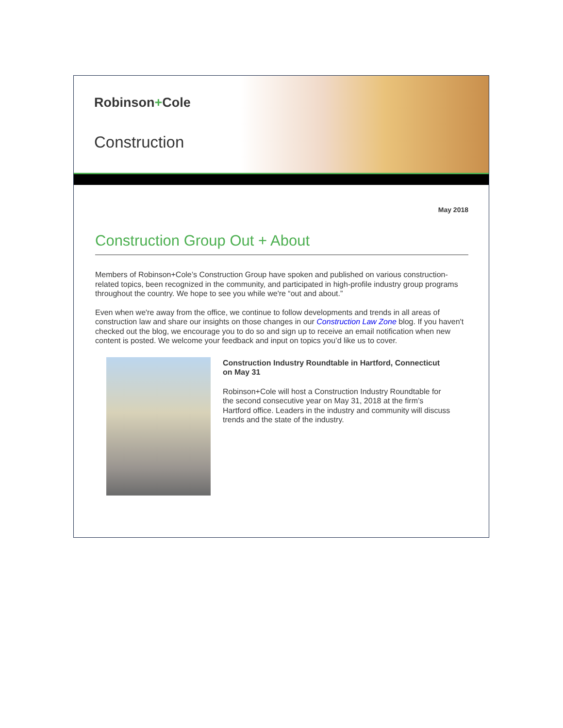Robinson+Cole
Construction
May 2018
Construction Group Out + About
Members of Robinson+Cole’s Construction Group have spoken and published on various construction-related topics, been recognized in the community, and participated in high-profile industry group programs throughout the country. We hope to see you while we're “out and about.”
Even when we're away from the office, we continue to follow developments and trends in all areas of construction law and share our insights on those changes in our Construction Law Zone blog. If you haven't checked out the blog, we encourage you to do so and sign up to receive an email notification when new content is posted. We welcome your feedback and input on topics you’d like us to cover.
Construction Industry Roundtable in Hartford, Connecticut on May 31
Robinson+Cole will host a Construction Industry Roundtable for the second consecutive year on May 31, 2018 at the firm’s Hartford office. Leaders in the industry and community will discuss trends and the state of the industry.